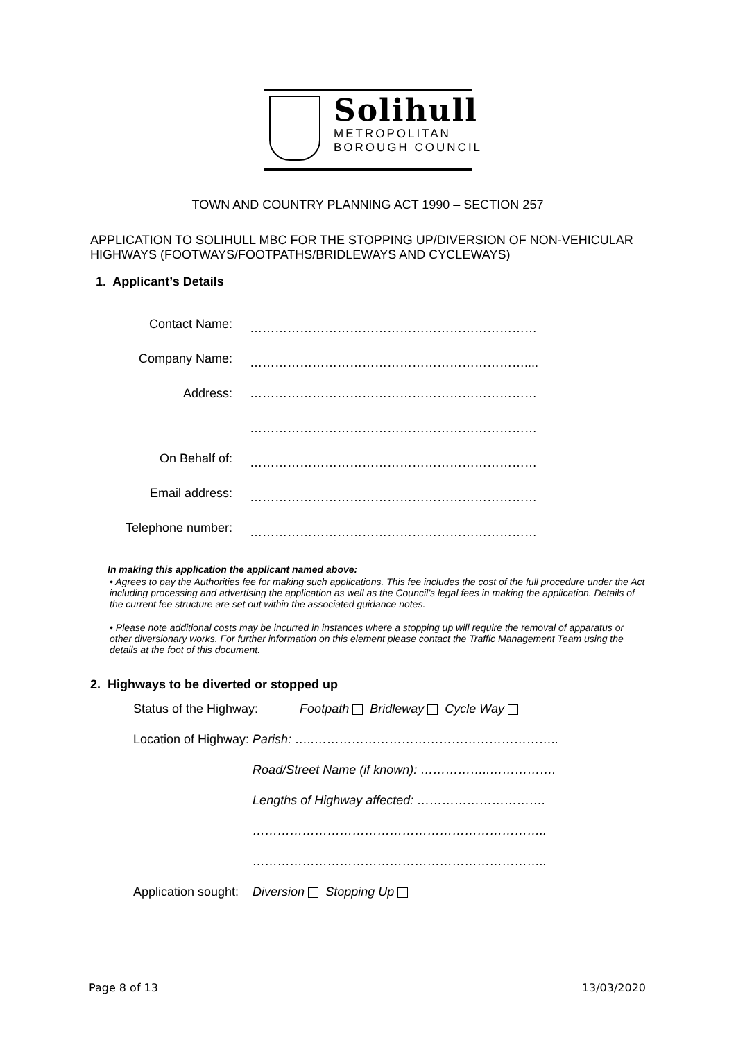Solihull
METROPOLITAN
BOROUGH COUNCIL
TOWN AND COUNTRY PLANNING ACT 1990 – SECTION 257
APPLICATION TO SOLIHULL MBC FOR THE STOPPING UP/DIVERSION OF NON-VEHICULAR HIGHWAYS (FOOTWAYS/FOOTPATHS/BRIDLEWAYS AND CYCLEWAYS)
1. Applicant’s Details
| Contact Name: | …………………………………………………………… |
| Company Name: | ………………………………………………………….... |
| Address: | …………………………………………………………… |
| | …………………………………………………………… |
| On Behalf of: | …………………………………………………………… |
| Email address: | …………………………………………………………… |
| Telephone number: | …………………………………………………………… |
In making this application the applicant named above:
• Agrees to pay the Authorities fee for making such applications. This fee includes the cost of the full procedure under the Act including processing and advertising the application as well as the Council’s legal fees in making the application. Details of the current fee structure are set out within the associated guidance notes.
• Please note additional costs may be incurred in instances where a stopping up will require the removal of apparatus or other diversionary works. For further information on this element please contact the Traffic Management Team using the details at the foot of this document.
2. Highways to be diverted or stopped up
| Status of the Highway: | Footpath Bridleway Cycle Way |
| Location of Highway: | Parish: …..………………………………………………….. |
| | Road/Street Name (if known): ……………..……………. |
| | Lengths of Highway affected: …………………………. |
| | …………………………………………………………….. |
| | …………………………………………………………….. |
| Application sought: | Diversion Stopping Up |
Page 8 of 13 13/03/2020